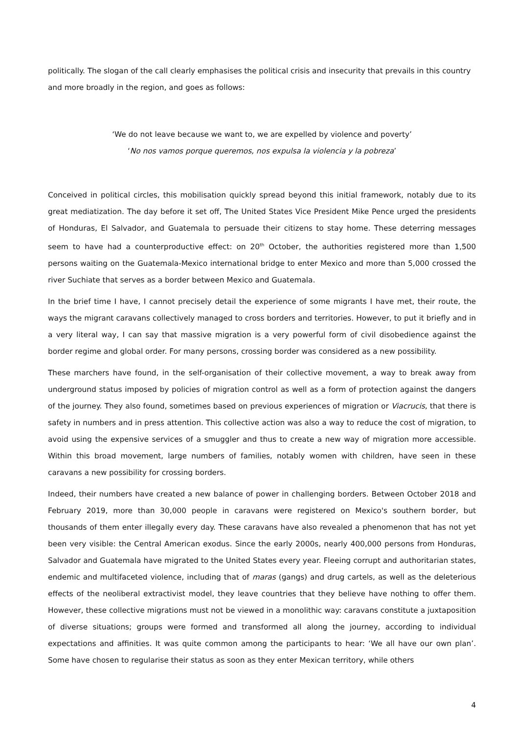politically. The slogan of the call clearly emphasises the political crisis and insecurity that prevails in this country and more broadly in the region, and goes as follows:
‘We do not leave because we want to, we are expelled by violence and poverty’
‘No nos vamos porque queremos, nos expulsa la violencia y la pobreza’
Conceived in political circles, this mobilisation quickly spread beyond this initial framework, notably due to its great mediatization. The day before it set off, The United States Vice President Mike Pence urged the presidents of Honduras, El Salvador, and Guatemala to persuade their citizens to stay home. These deterring messages seem to have had a counterproductive effect: on 20<sup>th</sup> October, the authorities registered more than 1,500 persons waiting on the Guatemala-Mexico international bridge to enter Mexico and more than 5,000 crossed the river Suchiate that serves as a border between Mexico and Guatemala.
In the brief time I have, I cannot precisely detail the experience of some migrants I have met, their route, the ways the migrant caravans collectively managed to cross borders and territories. However, to put it briefly and in a very literal way, I can say that massive migration is a very powerful form of civil disobedience against the border regime and global order. For many persons, crossing border was considered as a new possibility.
These marchers have found, in the self-organisation of their collective movement, a way to break away from underground status imposed by policies of migration control as well as a form of protection against the dangers of the journey. They also found, sometimes based on previous experiences of migration or Viacrucis, that there is safety in numbers and in press attention. This collective action was also a way to reduce the cost of migration, to avoid using the expensive services of a smuggler and thus to create a new way of migration more accessible. Within this broad movement, large numbers of families, notably women with children, have seen in these caravans a new possibility for crossing borders.
Indeed, their numbers have created a new balance of power in challenging borders. Between October 2018 and February 2019, more than 30,000 people in caravans were registered on Mexico's southern border, but thousands of them enter illegally every day. These caravans have also revealed a phenomenon that has not yet been very visible: the Central American exodus. Since the early 2000s, nearly 400,000 persons from Honduras, Salvador and Guatemala have migrated to the United States every year. Fleeing corrupt and authoritarian states, endemic and multifaceted violence, including that of maras (gangs) and drug cartels, as well as the deleterious effects of the neoliberal extractivist model, they leave countries that they believe have nothing to offer them. However, these collective migrations must not be viewed in a monolithic way: caravans constitute a juxtaposition of diverse situations; groups were formed and transformed all along the journey, according to individual expectations and affinities. It was quite common among the participants to hear: ‘We all have our own plan’. Some have chosen to regularise their status as soon as they enter Mexican territory, while others
4